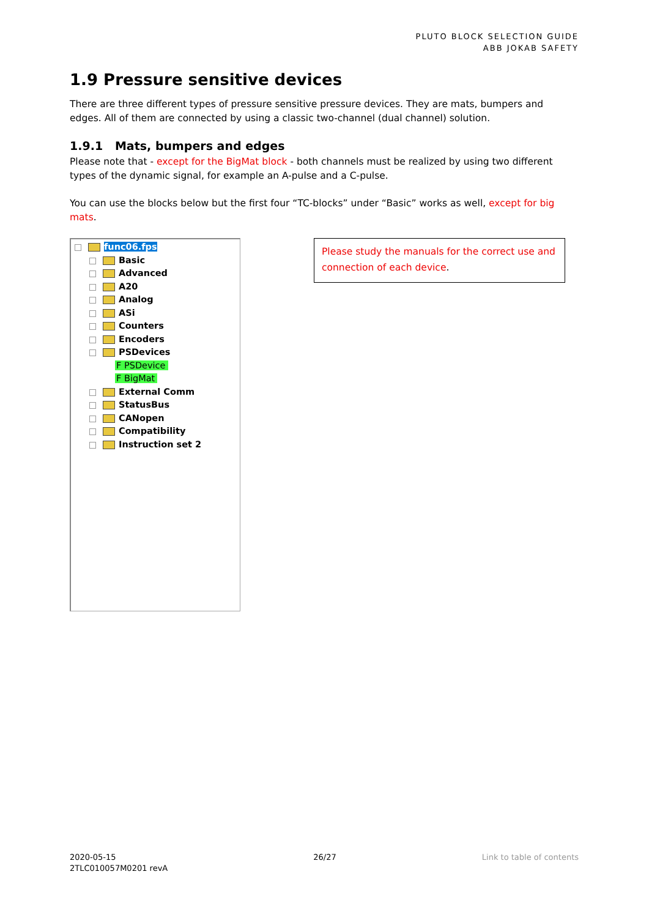PLUTO BLOCK SELECTION GUIDE
ABB JOKAB SAFETY
1.9 Pressure sensitive devices
There are three different types of pressure sensitive pressure devices. They are mats, bumpers and edges. All of them are connected by using a classic two-channel (dual channel) solution.
1.9.1 Mats, bumpers and edges
Please note that - except for the BigMat block - both channels must be realized by using two different types of the dynamic signal, for example an A-pulse and a C-pulse.
You can use the blocks below but the first four “TC-blocks” under “Basic” works as well, except for big mats.
func06.fps
Basic
Advanced
A20
Analog
ASi
Counters
Encoders
PSDevices
F PSDevice
F BigMat
External Comm
StatusBus
CANopen
Compatibility
Instruction set 2
Please study the manuals for the correct use and connection of each device.
2020-05-15
2TLC010057M0201 revA
26/27 Link to table of contents